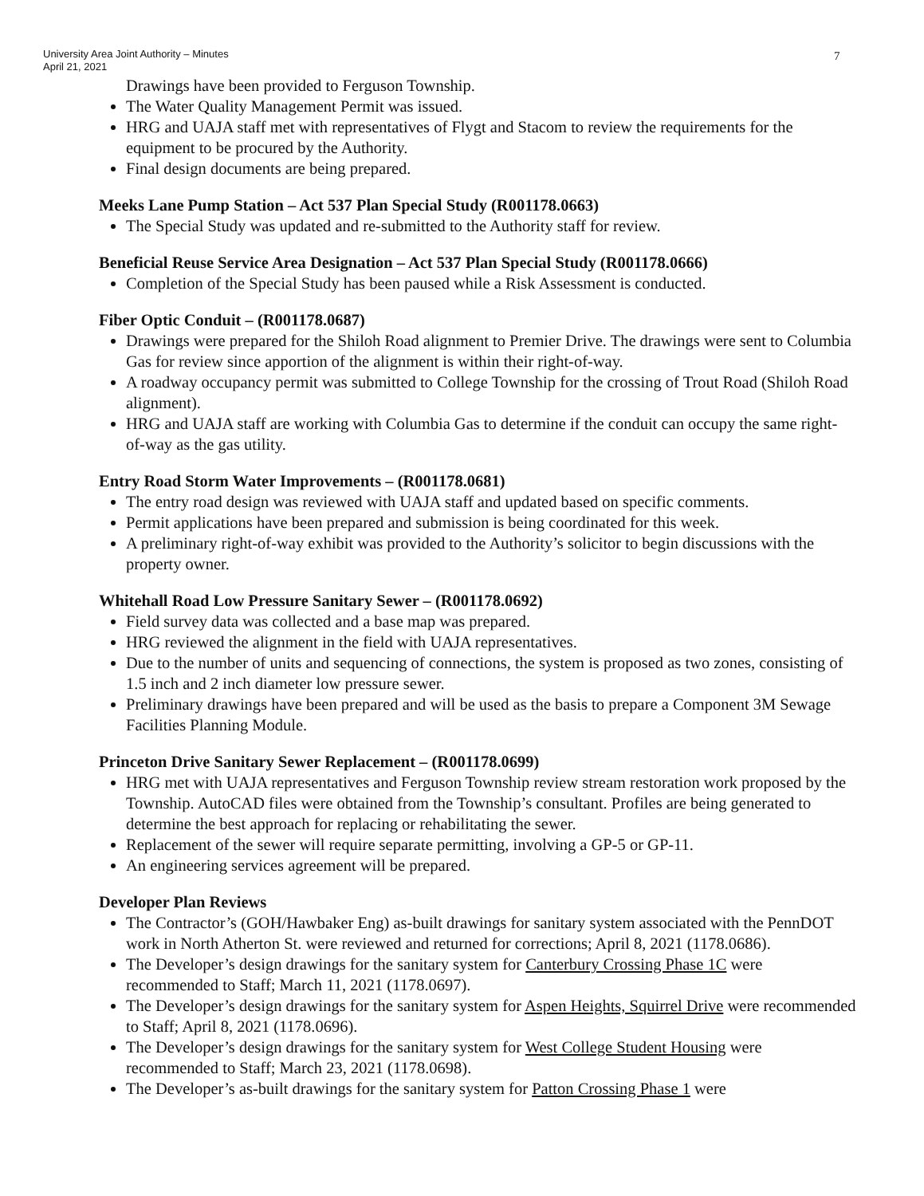University Area Joint Authority – Minutes
April 21, 2021
7
Drawings have been provided to Ferguson Township.
The Water Quality Management Permit was issued.
HRG and UAJA staff met with representatives of Flygt and Stacom to review the requirements for the equipment to be procured by the Authority.
Final design documents are being prepared.
Meeks Lane Pump Station – Act 537 Plan Special Study (R001178.0663)
The Special Study was updated and re-submitted to the Authority staff for review.
Beneficial Reuse Service Area Designation – Act 537 Plan Special Study (R001178.0666)
Completion of the Special Study has been paused while a Risk Assessment is conducted.
Fiber Optic Conduit – (R001178.0687)
Drawings were prepared for the Shiloh Road alignment to Premier Drive. The drawings were sent to Columbia Gas for review since apportion of the alignment is within their right-of-way.
A roadway occupancy permit was submitted to College Township for the crossing of Trout Road (Shiloh Road alignment).
HRG and UAJA staff are working with Columbia Gas to determine if the conduit can occupy the same right-of-way as the gas utility.
Entry Road Storm Water Improvements – (R001178.0681)
The entry road design was reviewed with UAJA staff and updated based on specific comments.
Permit applications have been prepared and submission is being coordinated for this week.
A preliminary right-of-way exhibit was provided to the Authority’s solicitor to begin discussions with the property owner.
Whitehall Road Low Pressure Sanitary Sewer – (R001178.0692)
Field survey data was collected and a base map was prepared.
HRG reviewed the alignment in the field with UAJA representatives.
Due to the number of units and sequencing of connections, the system is proposed as two zones, consisting of 1.5 inch and 2 inch diameter low pressure sewer.
Preliminary drawings have been prepared and will be used as the basis to prepare a Component 3M Sewage Facilities Planning Module.
Princeton Drive Sanitary Sewer Replacement – (R001178.0699)
HRG met with UAJA representatives and Ferguson Township review stream restoration work proposed by the Township. AutoCAD files were obtained from the Township’s consultant. Profiles are being generated to determine the best approach for replacing or rehabilitating the sewer.
Replacement of the sewer will require separate permitting, involving a GP-5 or GP-11.
An engineering services agreement will be prepared.
Developer Plan Reviews
The Contractor’s (GOH/Hawbaker Eng) as-built drawings for sanitary system associated with the PennDOT work in North Atherton St. were reviewed and returned for corrections; April 8, 2021 (1178.0686).
The Developer’s design drawings for the sanitary system for Canterbury Crossing Phase 1C were recommended to Staff; March 11, 2021 (1178.0697).
The Developer’s design drawings for the sanitary system for Aspen Heights, Squirrel Drive were recommended to Staff; April 8, 2021 (1178.0696).
The Developer’s design drawings for the sanitary system for West College Student Housing were recommended to Staff; March 23, 2021 (1178.0698).
The Developer’s as-built drawings for the sanitary system for Patton Crossing Phase 1 were